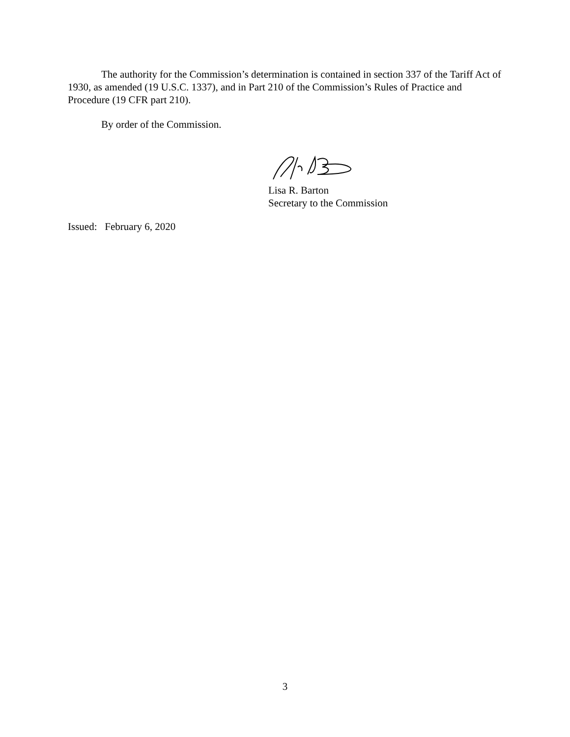The authority for the Commission’s determination is contained in section 337 of the Tariff Act of 1930, as amended (19 U.S.C. 1337), and in Part 210 of the Commission’s Rules of Practice and Procedure (19 CFR part 210).
By order of the Commission.
Lisa R. Barton
Secretary to the Commission
Issued: February 6, 2020
3